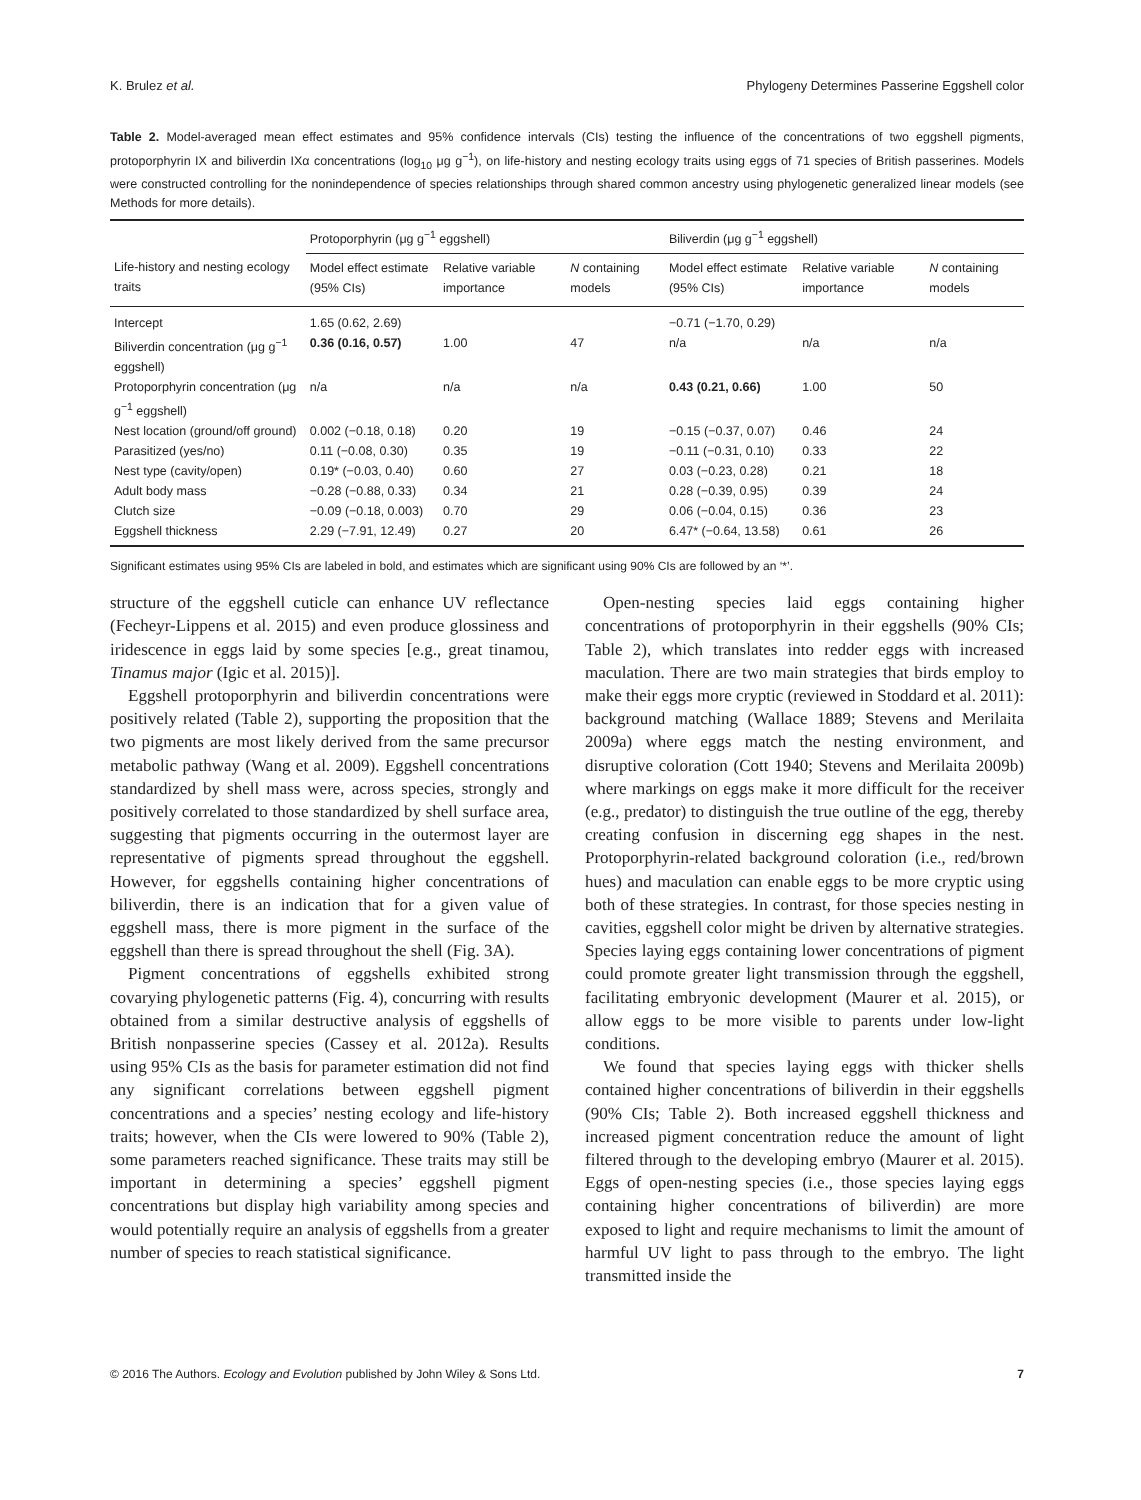K. Brulez et al. Phylogeny Determines Passerine Eggshell color
Table 2. Model-averaged mean effect estimates and 95% confidence intervals (CIs) testing the influence of the concentrations of two eggshell pigments, protoporphyrin IX and biliverdin IXα concentrations (log<sub>10</sub> μg g<sup>−1</sup>), on life-history and nesting ecology traits using eggs of 71 species of British passerines. Models were constructed controlling for the nonindependence of species relationships through shared common ancestry using phylogenetic generalized linear models (see Methods for more details).
| | Protoporphyrin (μg g<sup>−1</sup> eggshell) | | | Biliverdin (μg g<sup>−1</sup> eggshell) | | |
| --- | --- | --- | --- | --- | --- | --- |
| Life-history and nesting ecology traits | Model effect estimate (95% CIs) | Relative variable importance | N containing models | Model effect estimate (95% CIs) | Relative variable importance | N containing models |
| Intercept | 1.65 (0.62, 2.69) | | | −0.71 (−1.70, 0.29) | | |
| Biliverdin concentration (μg g<sup>−1</sup> eggshell) | 0.36 (0.16, 0.57) | 1.00 | 47 | n/a | n/a | n/a |
| Protoporphyrin concentration (μg g<sup>−1</sup> eggshell) | n/a | n/a | n/a | 0.43 (0.21, 0.66) | 1.00 | 50 |
| Nest location (ground/off ground) | 0.002 (−0.18, 0.18) | 0.20 | 19 | −0.15 (−0.37, 0.07) | 0.46 | 24 |
| Parasitized (yes/no) | 0.11 (−0.08, 0.30) | 0.35 | 19 | −0.11 (−0.31, 0.10) | 0.33 | 22 |
| Nest type (cavity/open) | 0.19* (−0.03, 0.40) | 0.60 | 27 | 0.03 (−0.23, 0.28) | 0.21 | 18 |
| Adult body mass | −0.28 (−0.88, 0.33) | 0.34 | 21 | 0.28 (−0.39, 0.95) | 0.39 | 24 |
| Clutch size | −0.09 (−0.18, 0.003) | 0.70 | 29 | 0.06 (−0.04, 0.15) | 0.36 | 23 |
| Eggshell thickness | 2.29 (−7.91, 12.49) | 0.27 | 20 | 6.47* (−0.64, 13.58) | 0.61 | 26 |
Significant estimates using 95% CIs are labeled in bold, and estimates which are significant using 90% CIs are followed by an ‘*’.
structure of the eggshell cuticle can enhance UV reflectance (Fecheyr-Lippens et al. 2015) and even produce glossiness and iridescence in eggs laid by some species [e.g., great tinamou, Tinamus major (Igic et al. 2015)].
Eggshell protoporphyrin and biliverdin concentrations were positively related (Table 2), supporting the proposition that the two pigments are most likely derived from the same precursor metabolic pathway (Wang et al. 2009). Eggshell concentrations standardized by shell mass were, across species, strongly and positively correlated to those standardized by shell surface area, suggesting that pigments occurring in the outermost layer are representative of pigments spread throughout the eggshell. However, for eggshells containing higher concentrations of biliverdin, there is an indication that for a given value of eggshell mass, there is more pigment in the surface of the eggshell than there is spread throughout the shell (Fig. 3A).
Pigment concentrations of eggshells exhibited strong covarying phylogenetic patterns (Fig. 4), concurring with results obtained from a similar destructive analysis of eggshells of British nonpasserine species (Cassey et al. 2012a). Results using 95% CIs as the basis for parameter estimation did not find any significant correlations between eggshell pigment concentrations and a species’ nesting ecology and life-history traits; however, when the CIs were lowered to 90% (Table 2), some parameters reached significance. These traits may still be important in determining a species’ eggshell pigment concentrations but display high variability among species and would potentially require an analysis of eggshells from a greater number of species to reach statistical significance.
Open-nesting species laid eggs containing higher concentrations of protoporphyrin in their eggshells (90% CIs; Table 2), which translates into redder eggs with increased maculation. There are two main strategies that birds employ to make their eggs more cryptic (reviewed in Stoddard et al. 2011): background matching (Wallace 1889; Stevens and Merilaita 2009a) where eggs match the nesting environment, and disruptive coloration (Cott 1940; Stevens and Merilaita 2009b) where markings on eggs make it more difficult for the receiver (e.g., predator) to distinguish the true outline of the egg, thereby creating confusion in discerning egg shapes in the nest. Protoporphyrin-related background coloration (i.e., red/brown hues) and maculation can enable eggs to be more cryptic using both of these strategies. In contrast, for those species nesting in cavities, eggshell color might be driven by alternative strategies. Species laying eggs containing lower concentrations of pigment could promote greater light transmission through the eggshell, facilitating embryonic development (Maurer et al. 2015), or allow eggs to be more visible to parents under low-light conditions.
We found that species laying eggs with thicker shells contained higher concentrations of biliverdin in their eggshells (90% CIs; Table 2). Both increased eggshell thickness and increased pigment concentration reduce the amount of light filtered through to the developing embryo (Maurer et al. 2015). Eggs of open-nesting species (i.e., those species laying eggs containing higher concentrations of biliverdin) are more exposed to light and require mechanisms to limit the amount of harmful UV light to pass through to the embryo. The light transmitted inside the
© 2016 The Authors. Ecology and Evolution published by John Wiley & Sons Ltd. 7